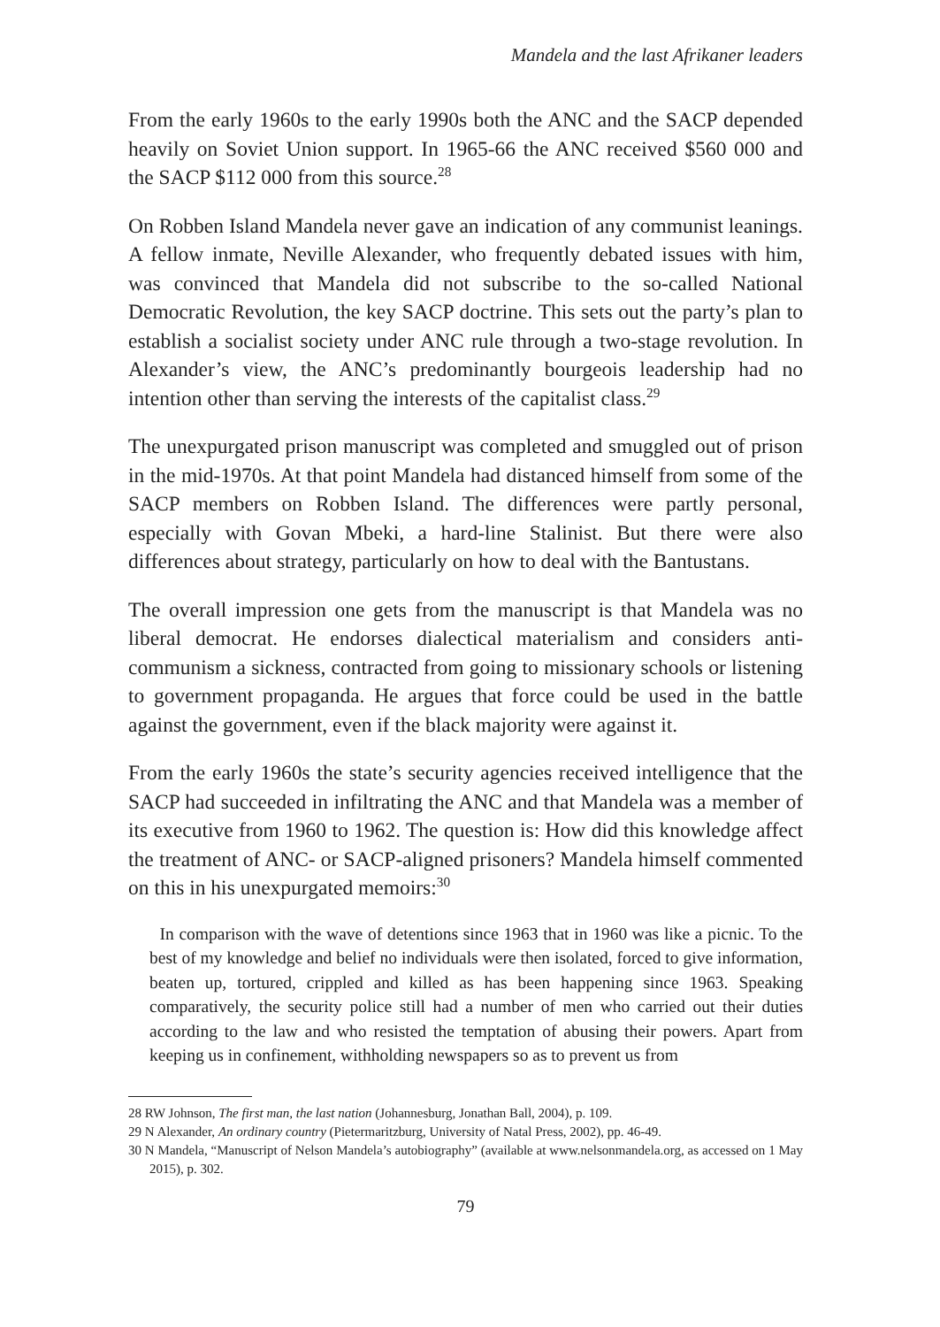Mandela and the last Afrikaner leaders
From the early 1960s to the early 1990s both the ANC and the SACP depended heavily on Soviet Union support. In 1965-66 the ANC received $560 000 and the SACP $112 000 from this source.<sup>28</sup>
On Robben Island Mandela never gave an indication of any communist leanings. A fellow inmate, Neville Alexander, who frequently debated issues with him, was convinced that Mandela did not subscribe to the so-called National Democratic Revolution, the key SACP doctrine. This sets out the party’s plan to establish a socialist society under ANC rule through a two-stage revolution. In Alexander’s view, the ANC’s predominantly bourgeois leadership had no intention other than serving the interests of the capitalist class.<sup>29</sup>
The unexpurgated prison manuscript was completed and smuggled out of prison in the mid-1970s. At that point Mandela had distanced himself from some of the SACP members on Robben Island. The differences were partly personal, especially with Govan Mbeki, a hard-line Stalinist. But there were also differences about strategy, particularly on how to deal with the Bantustans.
The overall impression one gets from the manuscript is that Mandela was no liberal democrat. He endorses dialectical materialism and considers anti-communism a sickness, contracted from going to missionary schools or listening to government propaganda. He argues that force could be used in the battle against the government, even if the black majority were against it.
From the early 1960s the state’s security agencies received intelligence that the SACP had succeeded in infiltrating the ANC and that Mandela was a member of its executive from 1960 to 1962. The question is: How did this knowledge affect the treatment of ANC- or SACP-aligned prisoners? Mandela himself commented on this in his unexpurgated memoirs:<sup>30</sup>
In comparison with the wave of detentions since 1963 that in 1960 was like a picnic. To the best of my knowledge and belief no individuals were then isolated, forced to give information, beaten up, tortured, crippled and killed as has been happening since 1963. Speaking comparatively, the security police still had a number of men who carried out their duties according to the law and who resisted the temptation of abusing their powers. Apart from keeping us in confinement, withholding newspapers so as to prevent us from
28 RW Johnson, The first man, the last nation (Johannesburg, Jonathan Ball, 2004), p. 109.
29 N Alexander, An ordinary country (Pietermaritzburg, University of Natal Press, 2002), pp. 46-49.
30 N Mandela, “Manuscript of Nelson Mandela’s autobiography” (available at www.nelsonmandela.org, as accessed on 1 May 2015), p. 302.
79